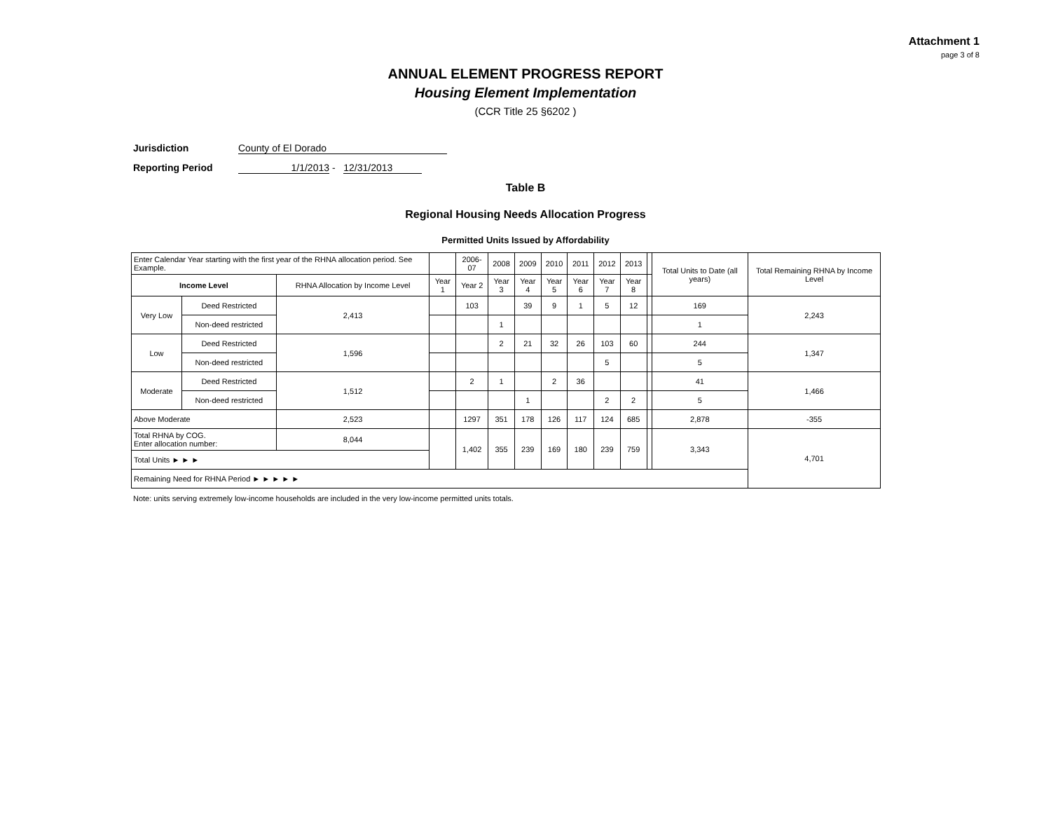Attachment 1
page 3 of 8
ANNUAL ELEMENT PROGRESS REPORT
Housing Element Implementation
(CCR Title 25 §6202 )
Jurisdiction County of El Dorado
Reporting Period 1/1/2013 - 12/31/2013
Table B
Regional Housing Needs Allocation Progress
Permitted Units Issued by Affordability
| Enter Calendar Year starting with the first year of the RHNA allocation period. See Example. | | | | 2006-07 | 2008 | 2009 | 2010 | 2011 | 2012 | 2013 | | Total Units to Date (all years) | Total Remaining RHNA by Income Level |
| Income Level | | RHNA Allocation by Income Level | Year 1 | Year 2 | Year 3 | Year 4 | Year 5 | Year 6 | Year 7 | Year 8 | | | |
| Very Low | Deed Restricted | 2,413 | | 103 | | 39 | 9 | 1 | 5 | 12 | | 169 | 2,243 |
| | Non-deed restricted | | | | 1 | | | | | | | 1 | |
| Low | Deed Restricted | 1,596 | | | 2 | 21 | 32 | 26 | 103 | 60 | | 244 | 1,347 |
| | Non-deed restricted | | | | | | | | 5 | | | 5 | |
| Moderate | Deed Restricted | 1,512 | | 2 | 1 | | 2 | 36 | | | | 41 | 1,466 |
| | Non-deed restricted | | | | | 1 | | | 2 | 2 | | 5 | |
| Above Moderate | | 2,523 | | 1297 | 351 | 178 | 126 | 117 | 124 | 685 | | 2,878 | -355 |
| Total RHNA by COG. Enter allocation number: | | 8,044 | | 1,402 | 355 | 239 | 169 | 180 | 239 | 759 | | 3,343 | 4,701 |
| Total Units ► ► ► | | | | | | | | | | | | | |
| Remaining Need for RHNA Period ► ► ► ► ► | | | | | | | | | | | | | |
Note: units serving extremely low-income households are included in the very low-income permitted units totals.